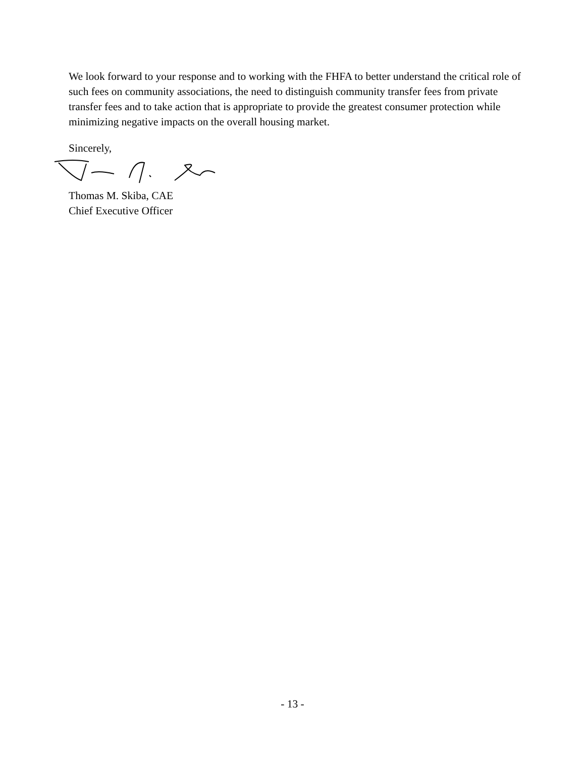We look forward to your response and to working with the FHFA to better understand the critical role of such fees on community associations, the need to distinguish community transfer fees from private transfer fees and to take action that is appropriate to provide the greatest consumer protection while minimizing negative impacts on the overall housing market.
Sincerely,
Thomas M. Skiba, CAE
Chief Executive Officer
- 13 -